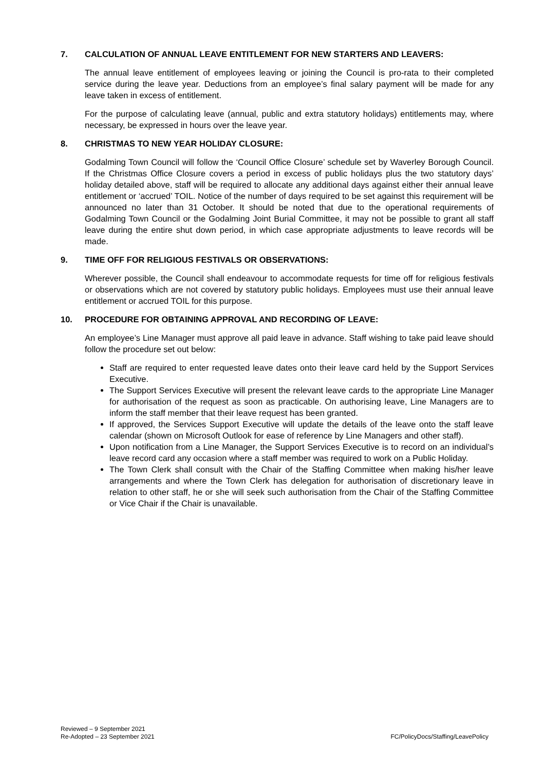7. CALCULATION OF ANNUAL LEAVE ENTITLEMENT FOR NEW STARTERS AND LEAVERS:
The annual leave entitlement of employees leaving or joining the Council is pro-rata to their completed service during the leave year. Deductions from an employee’s final salary payment will be made for any leave taken in excess of entitlement.
For the purpose of calculating leave (annual, public and extra statutory holidays) entitlements may, where necessary, be expressed in hours over the leave year.
8. CHRISTMAS TO NEW YEAR HOLIDAY CLOSURE:
Godalming Town Council will follow the ‘Council Office Closure’ schedule set by Waverley Borough Council. If the Christmas Office Closure covers a period in excess of public holidays plus the two statutory days’ holiday detailed above, staff will be required to allocate any additional days against either their annual leave entitlement or ‘accrued’ TOIL. Notice of the number of days required to be set against this requirement will be announced no later than 31 October. It should be noted that due to the operational requirements of Godalming Town Council or the Godalming Joint Burial Committee, it may not be possible to grant all staff leave during the entire shut down period, in which case appropriate adjustments to leave records will be made.
9. TIME OFF FOR RELIGIOUS FESTIVALS OR OBSERVATIONS:
Wherever possible, the Council shall endeavour to accommodate requests for time off for religious festivals or observations which are not covered by statutory public holidays. Employees must use their annual leave entitlement or accrued TOIL for this purpose.
10. PROCEDURE FOR OBTAINING APPROVAL AND RECORDING OF LEAVE:
An employee’s Line Manager must approve all paid leave in advance. Staff wishing to take paid leave should follow the procedure set out below:
Staff are required to enter requested leave dates onto their leave card held by the Support Services Executive.
The Support Services Executive will present the relevant leave cards to the appropriate Line Manager for authorisation of the request as soon as practicable. On authorising leave, Line Managers are to inform the staff member that their leave request has been granted.
If approved, the Services Support Executive will update the details of the leave onto the staff leave calendar (shown on Microsoft Outlook for ease of reference by Line Managers and other staff).
Upon notification from a Line Manager, the Support Services Executive is to record on an individual’s leave record card any occasion where a staff member was required to work on a Public Holiday.
The Town Clerk shall consult with the Chair of the Staffing Committee when making his/her leave arrangements and where the Town Clerk has delegation for authorisation of discretionary leave in relation to other staff, he or she will seek such authorisation from the Chair of the Staffing Committee or Vice Chair if the Chair is unavailable.
Reviewed – 9 September 2021
Re-Adopted – 23 September 2021
FC/PolicyDocs/Staffing/LeavePolicy